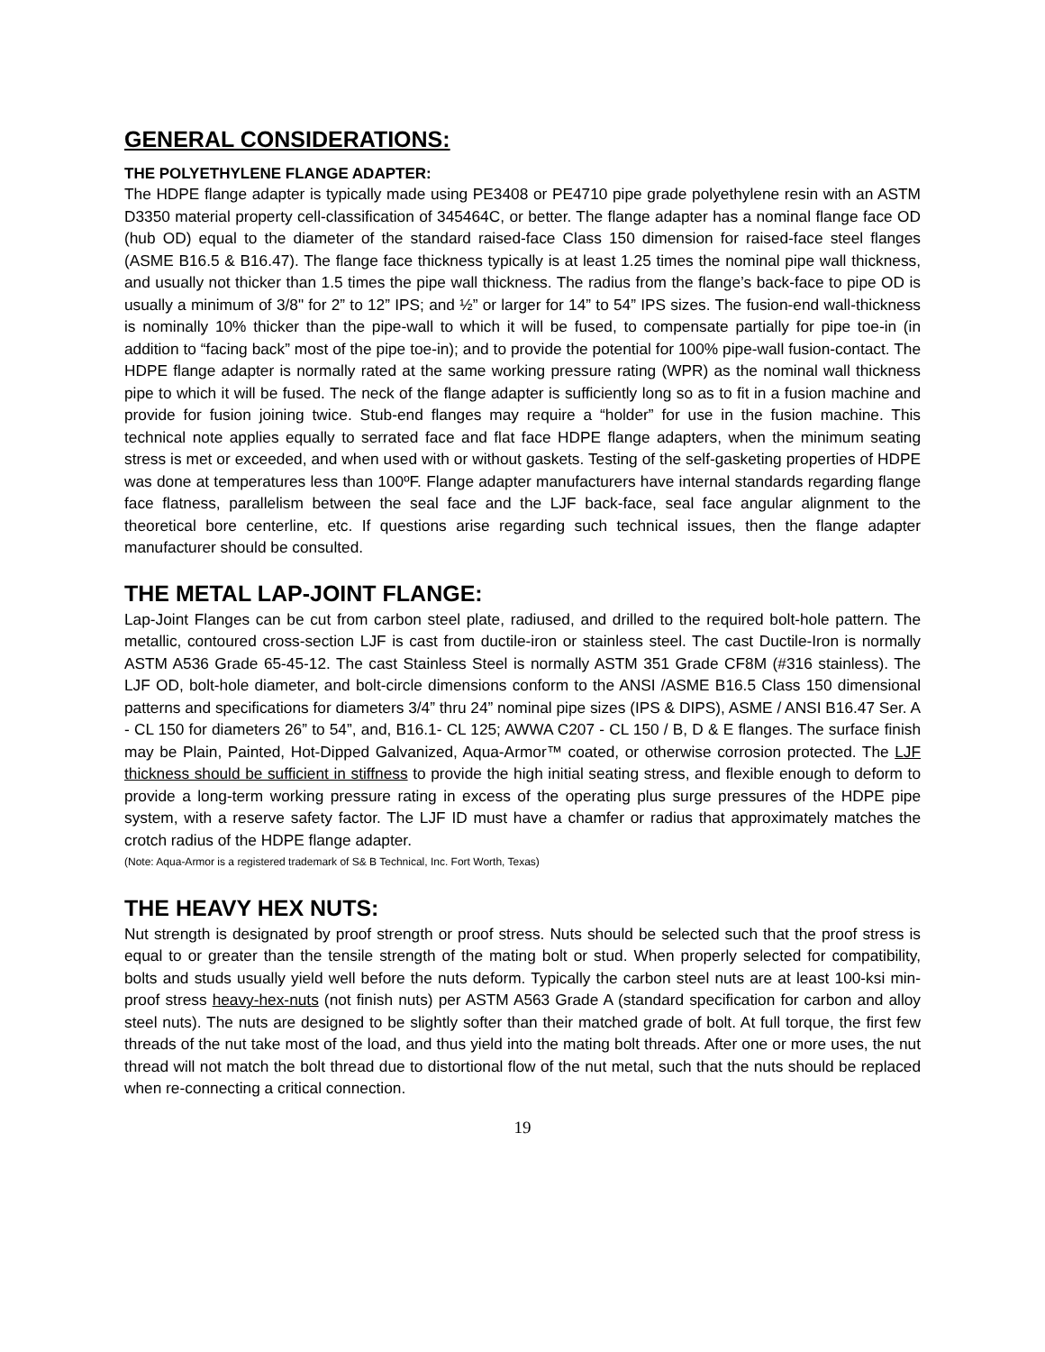GENERAL CONSIDERATIONS:
THE POLYETHYLENE FLANGE ADAPTER:
The HDPE flange adapter is typically made using PE3408 or PE4710 pipe grade polyethylene resin with an ASTM D3350 material property cell-classification of 345464C, or better. The flange adapter has a nominal flange face OD (hub OD) equal to the diameter of the standard raised-face Class 150 dimension for raised-face steel flanges (ASME B16.5 & B16.47). The flange face thickness typically is at least 1.25 times the nominal pipe wall thickness, and usually not thicker than 1.5 times the pipe wall thickness. The radius from the flange’s back-face to pipe OD is usually a minimum of 3/8" for 2” to 12” IPS; and ½” or larger for 14” to 54” IPS sizes. The fusion-end wall-thickness is nominally 10% thicker than the pipe-wall to which it will be fused, to compensate partially for pipe toe-in (in addition to “facing back” most of the pipe toe-in); and to provide the potential for 100% pipe-wall fusion-contact. The HDPE flange adapter is normally rated at the same working pressure rating (WPR) as the nominal wall thickness pipe to which it will be fused. The neck of the flange adapter is sufficiently long so as to fit in a fusion machine and provide for fusion joining twice. Stub-end flanges may require a “holder” for use in the fusion machine. This technical note applies equally to serrated face and flat face HDPE flange adapters, when the minimum seating stress is met or exceeded, and when used with or without gaskets. Testing of the self-gasketing properties of HDPE was done at temperatures less than 100ºF. Flange adapter manufacturers have internal standards regarding flange face flatness, parallelism between the seal face and the LJF back-face, seal face angular alignment to the theoretical bore centerline, etc. If questions arise regarding such technical issues, then the flange adapter manufacturer should be consulted.
THE METAL LAP-JOINT FLANGE:
Lap-Joint Flanges can be cut from carbon steel plate, radiused, and drilled to the required bolt-hole pattern. The metallic, contoured cross-section LJF is cast from ductile-iron or stainless steel. The cast Ductile-Iron is normally ASTM A536 Grade 65-45-12. The cast Stainless Steel is normally ASTM 351 Grade CF8M (#316 stainless). The LJF OD, bolt-hole diameter, and bolt-circle dimensions conform to the ANSI /ASME B16.5 Class 150 dimensional patterns and specifications for diameters 3/4” thru 24” nominal pipe sizes (IPS & DIPS), ASME / ANSI B16.47 Ser. A - CL 150 for diameters 26” to 54”, and, B16.1- CL 125; AWWA C207 - CL 150 / B, D & E flanges. The surface finish may be Plain, Painted, Hot-Dipped Galvanized, Aqua-Armor™ coated, or otherwise corrosion protected. The LJF thickness should be sufficient in stiffness to provide the high initial seating stress, and flexible enough to deform to provide a long-term working pressure rating in excess of the operating plus surge pressures of the HDPE pipe system, with a reserve safety factor. The LJF ID must have a chamfer or radius that approximately matches the crotch radius of the HDPE flange adapter.
(Note: Aqua-Armor is a registered trademark of S& B Technical, Inc. Fort Worth, Texas)
THE HEAVY HEX NUTS:
Nut strength is designated by proof strength or proof stress. Nuts should be selected such that the proof stress is equal to or greater than the tensile strength of the mating bolt or stud. When properly selected for compatibility, bolts and studs usually yield well before the nuts deform. Typically the carbon steel nuts are at least 100-ksi min-proof stress heavy-hex-nuts (not finish nuts) per ASTM A563 Grade A (standard specification for carbon and alloy steel nuts). The nuts are designed to be slightly softer than their matched grade of bolt. At full torque, the first few threads of the nut take most of the load, and thus yield into the mating bolt threads. After one or more uses, the nut thread will not match the bolt thread due to distortional flow of the nut metal, such that the nuts should be replaced when re-connecting a critical connection.
19